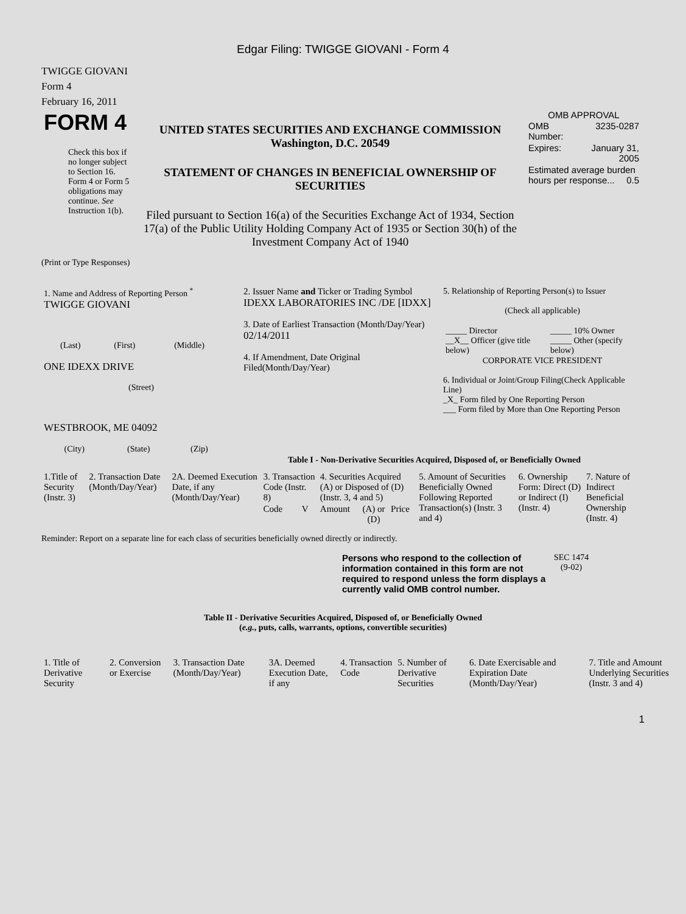Edgar Filing: TWIGGE GIOVANI - Form 4
TWIGGE GIOVANI
Form 4
February 16, 2011
| FORM 4 Check this box if no longer subject to Section 16. Form 4 or Form 5 obligations may continue. See Instruction 1(b). | UNITED STATES SECURITIES AND EXCHANGE COMMISSION Washington, D.C. 20549 STATEMENT OF CHANGES IN BENEFICIAL OWNERSHIP OF SECURITIES Filed pursuant to Section 16(a) of the Securities Exchange Act of 1934, Section 17(a) of the Public Utility Holding Company Act of 1935 or Section 30(h) of the Investment Company Act of 1940 | OMB APPROVAL / OMB Number: / 3235-0287 / / Expires: / January 31, 2005 / / Estimated average burden hours per response... 0.5 / / |
(Print or Type Responses)
| 1. Name and Address of Reporting Person <sup>*</sup> TWIGGE GIOVANI / (Last) / (First) / (Middle) / ONE IDEXX DRIVE (Street) WESTBROOK, ME 04092 / (City) / (State) / (Zip) / | 2. Issuer Name and Ticker or Trading Symbol IDEXX LABORATORIES INC /DE [IDXX] 3. Date of Earliest Transaction (Month/Day/Year) 02/14/2011 4. If Amendment, Date Original Filed(Month/Day/Year) | 5. Relationship of Reporting Person(s) to Issuer (Check all applicable) / _____ Director __X__ Officer (give title below) / _____ 10% Owner _____ Other (specify below) / CORPORATE VICE PRESIDENT 6. Individual or Joint/Group Filing(Check Applicable Line) _X_ Form filed by One Reporting Person ___ Form filed by More than One Reporting Person |
Table I - Non-Derivative Securities Acquired, Disposed of, or Beneficially Owned
| 1.Title of Security (Instr. 3) | 2. Transaction Date (Month/Day/Year) | 2A. Deemed Execution Date, if any (Month/Day/Year) | 3. Transaction Code (Instr. 8) | | 4. Securities Acquired (A) or Disposed of (D) (Instr. 3, 4 and 5) | | | 5. Amount of Securities Beneficially Owned Following Reported Transaction(s) (Instr. 3 and 4) | 6. Ownership Form: Direct (D) or Indirect (I) (Instr. 4) | 7. Nature of Indirect Beneficial Ownership (Instr. 4) |
| --- | --- | --- | --- | --- | --- | --- | --- | --- | --- | --- |
| | | | Code | V | Amount | (A) or (D) | Price | | | |
Reminder: Report on a separate line for each class of securities beneficially owned directly or indirectly.
| Persons who respond to the collection of information contained in this form are not required to respond unless the form displays a currently valid OMB control number. | SEC 1474 (9-02) |
Table II - Derivative Securities Acquired, Disposed of, or Beneficially Owned
(e.g., puts, calls, warrants, options, convertible securities)
| 1. Title of Derivative Security | 2. Conversion or Exercise | 3. Transaction Date (Month/Day/Year) | 3A. Deemed Execution Date, if any | 4. Transaction Code | 5. Number of Derivative Securities | 6. Date Exercisable and Expiration Date (Month/Day/Year) | 7. Title and Amount Underlying Securities (Instr. 3 and 4) |
| --- | --- | --- | --- | --- | --- | --- | --- |
1